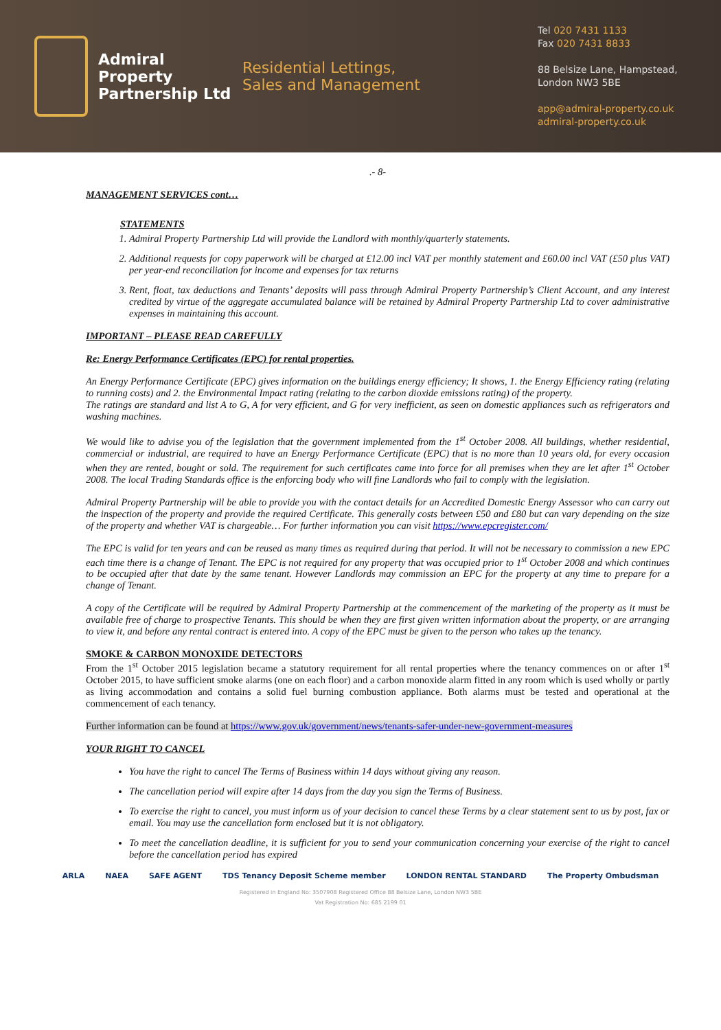Admiral Property Partnership Ltd
Residential Lettings,
Sales and Management
Tel 020 7431 1133
Fax 020 7431 8833
88 Belsize Lane, Hampstead,
London NW3 5BE
app@admiral-property.co.uk
admiral-property.co.uk
.- 8-
MANAGEMENT SERVICES cont…
STATEMENTS
1. Admiral Property Partnership Ltd will provide the Landlord with monthly/quarterly statements.
2. Additional requests for copy paperwork will be charged at £12.00 incl VAT per monthly statement and £60.00 incl VAT (£50 plus VAT) per year-end reconciliation for income and expenses for tax returns
3. Rent, float, tax deductions and Tenants’ deposits will pass through Admiral Property Partnership’s Client Account, and any interest credited by virtue of the aggregate accumulated balance will be retained by Admiral Property Partnership Ltd to cover administrative expenses in maintaining this account.
IMPORTANT – PLEASE READ CAREFULLY
Re: Energy Performance Certificates (EPC) for rental properties.
An Energy Performance Certificate (EPC) gives information on the buildings energy efficiency; It shows, 1. the Energy Efficiency rating (relating to running costs) and 2. the Environmental Impact rating (relating to the carbon dioxide emissions rating) of the property.
The ratings are standard and list A to G, A for very efficient, and G for very inefficient, as seen on domestic appliances such as refrigerators and washing machines.
We would like to advise you of the legislation that the government implemented from the 1<sup>st</sup> October 2008. All buildings, whether residential, commercial or industrial, are required to have an Energy Performance Certificate (EPC) that is no more than 10 years old, for every occasion when they are rented, bought or sold. The requirement for such certificates came into force for all premises when they are let after 1<sup>st</sup> October 2008. The local Trading Standards office is the enforcing body who will fine Landlords who fail to comply with the legislation.
Admiral Property Partnership will be able to provide you with the contact details for an Accredited Domestic Energy Assessor who can carry out the inspection of the property and provide the required Certificate. This generally costs between £50 and £80 but can vary depending on the size of the property and whether VAT is chargeable… For further information you can visit https://www.epcregister.com/
The EPC is valid for ten years and can be reused as many times as required during that period. It will not be necessary to commission a new EPC each time there is a change of Tenant. The EPC is not required for any property that was occupied prior to 1<sup>st</sup> October 2008 and which continues to be occupied after that date by the same tenant. However Landlords may commission an EPC for the property at any time to prepare for a change of Tenant.
A copy of the Certificate will be required by Admiral Property Partnership at the commencement of the marketing of the property as it must be available free of charge to prospective Tenants. This should be when they are first given written information about the property, or are arranging to view it, and before any rental contract is entered into. A copy of the EPC must be given to the person who takes up the tenancy.
SMOKE & CARBON MONOXIDE DETECTORS
From the 1<sup>st</sup> October 2015 legislation became a statutory requirement for all rental properties where the tenancy commences on or after 1<sup>st</sup> October 2015, to have sufficient smoke alarms (one on each floor) and a carbon monoxide alarm fitted in any room which is used wholly or partly as living accommodation and contains a solid fuel burning combustion appliance. Both alarms must be tested and operational at the commencement of each tenancy.
Further information can be found at https://www.gov.uk/government/news/tenants-safer-under-new-government-measures
YOUR RIGHT TO CANCEL
You have the right to cancel The Terms of Business within 14 days without giving any reason.
The cancellation period will expire after 14 days from the day you sign the Terms of Business.
To exercise the right to cancel, you must inform us of your decision to cancel these Terms by a clear statement sent to us by post, fax or email. You may use the cancellation form enclosed but it is not obligatory.
To meet the cancellation deadline, it is sufficient for you to send your communication concerning your exercise of the right to cancel before the cancellation period has expired
ARLA NAEA SAFE AGENT TDS Tenancy Deposit Scheme member LONDON RENTAL STANDARD The Property Ombudsman
Registered in England No: 3507908 Registered Office 88 Belsize Lane, London NW3 5BE
Vat Registration No: 685 2199 01